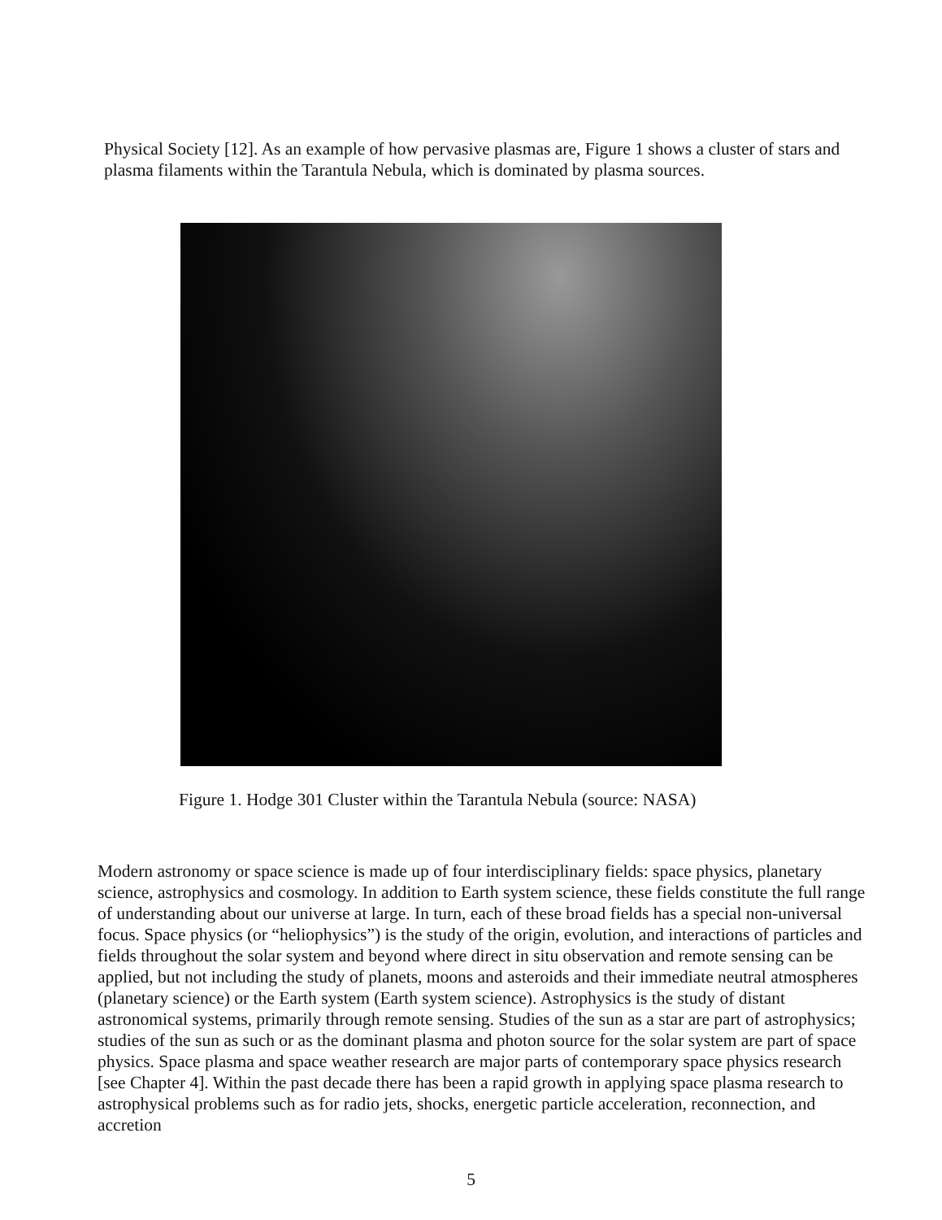Physical Society [12]. As an example of how pervasive plasmas are, Figure 1 shows a cluster of stars and plasma filaments within the Tarantula Nebula, which is dominated by plasma sources.
Figure 1. Hodge 301 Cluster within the Tarantula Nebula (source: NASA)
Modern astronomy or space science is made up of four interdisciplinary fields: space physics, planetary science, astrophysics and cosmology. In addition to Earth system science, these fields constitute the full range of understanding about our universe at large. In turn, each of these broad fields has a special non-universal focus. Space physics (or “heliophysics”) is the study of the origin, evolution, and interactions of particles and fields throughout the solar system and beyond where direct in situ observation and remote sensing can be applied, but not including the study of planets, moons and asteroids and their immediate neutral atmospheres (planetary science) or the Earth system (Earth system science). Astrophysics is the study of distant astronomical systems, primarily through remote sensing. Studies of the sun as a star are part of astrophysics; studies of the sun as such or as the dominant plasma and photon source for the solar system are part of space physics. Space plasma and space weather research are major parts of contemporary space physics research [see Chapter 4]. Within the past decade there has been a rapid growth in applying space plasma research to astrophysical problems such as for radio jets, shocks, energetic particle acceleration, reconnection, and accretion
5